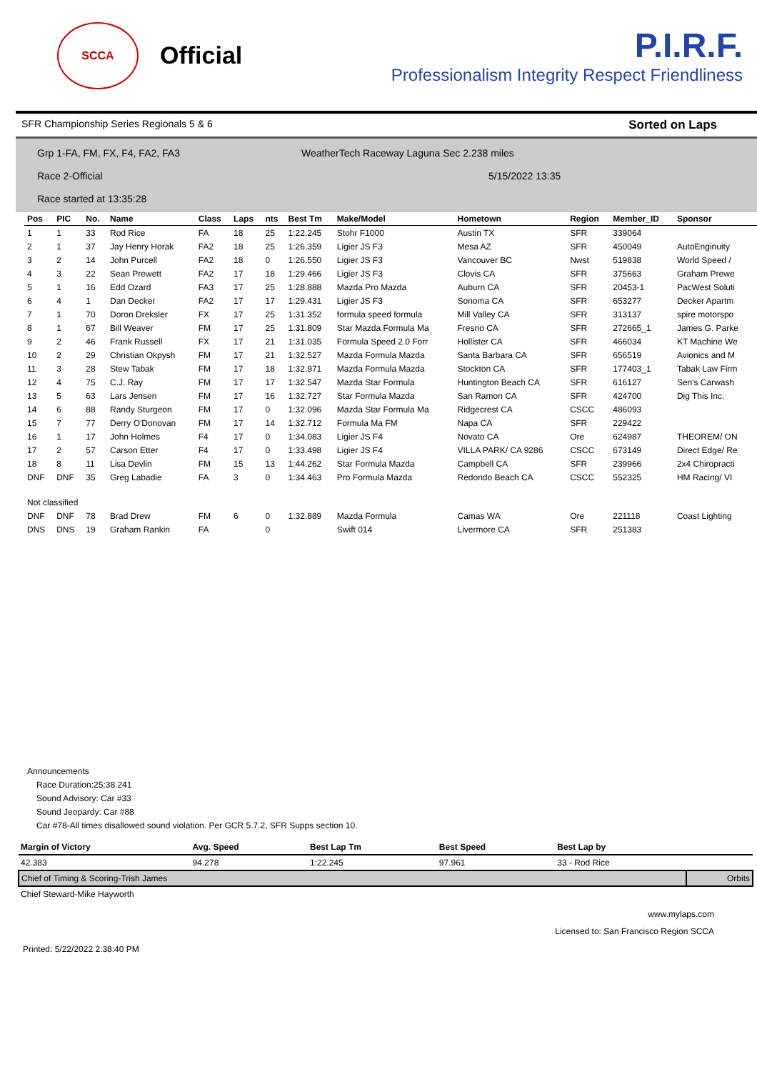SCCA
Official
P.I.R.F.
Professionalism Integrity Respect Friendliness
SFR Championship Series Regionals 5 & 6 Sorted on Laps
Grp 1-FA, FM, FX, F4, FA2, FA3
Race 2-Official
Race started at 13:35:28
WeatherTech Raceway Laguna Sec 2.238 miles
5/15/2022 13:35
| Pos | PIC | No. | Name | Class | Laps | nts | Best Tm | Make/Model | Hometown | Region | Member_ID | Sponsor |
| --- | --- | --- | --- | --- | --- | --- | --- | --- | --- | --- | --- | --- |
| 1 | 1 | 33 | Rod Rice | FA | 18 | 25 | 1:22.245 | Stohr F1000 | Austin TX | SFR | 339064 | |
| 2 | 1 | 37 | Jay Henry Horak | FA2 | 18 | 25 | 1:26.359 | Ligier JS F3 | Mesa AZ | SFR | 450049 | AutoEnginuity |
| 3 | 2 | 14 | John Purcell | FA2 | 18 | 0 | 1:26.550 | Ligier JS F3 | Vancouver BC | Nwst | 519838 | World Speed / |
| 4 | 3 | 22 | Sean Prewett | FA2 | 17 | 18 | 1:29.466 | Ligier JS F3 | Clovis CA | SFR | 375663 | Graham Prewe |
| 5 | 1 | 16 | Edd Ozard | FA3 | 17 | 25 | 1:28.888 | Mazda Pro Mazda | Auburn CA | SFR | 20453-1 | PacWest Soluti |
| 6 | 4 | 1 | Dan Decker | FA2 | 17 | 17 | 1:29.431 | Ligier JS F3 | Sonoma CA | SFR | 653277 | Decker Apartm |
| 7 | 1 | 70 | Doron Dreksler | FX | 17 | 25 | 1:31.352 | formula speed formula | Mill Valley CA | SFR | 313137 | spire motorspo |
| 8 | 1 | 67 | Bill Weaver | FM | 17 | 25 | 1:31.809 | Star Mazda Formula Ma | Fresno CA | SFR | 272665_1 | James G. Parke |
| 9 | 2 | 46 | Frank Russell | FX | 17 | 21 | 1:31.035 | Formula Speed 2.0 Forr | Hollister CA | SFR | 466034 | KT Machine We |
| 10 | 2 | 29 | Christian Okpysh | FM | 17 | 21 | 1:32.527 | Mazda Formula Mazda | Santa Barbara CA | SFR | 656519 | Avionics and M |
| 11 | 3 | 28 | Stew Tabak | FM | 17 | 18 | 1:32.971 | Mazda Formula Mazda | Stockton CA | SFR | 177403_1 | Tabak Law Firm |
| 12 | 4 | 75 | C.J. Ray | FM | 17 | 17 | 1:32.547 | Mazda Star Formula | Huntington Beach CA | SFR | 616127 | Sen's Carwash |
| 13 | 5 | 63 | Lars Jensen | FM | 17 | 16 | 1:32.727 | Star Formula Mazda | San Ramon CA | SFR | 424700 | Dig This Inc. |
| 14 | 6 | 88 | Randy Sturgeon | FM | 17 | 0 | 1:32.096 | Mazda Star Formula Ma | Ridgecrest CA | CSCC | 486093 | |
| 15 | 7 | 77 | Derry O'Donovan | FM | 17 | 14 | 1:32.712 | Formula Ma FM | Napa CA | SFR | 229422 | |
| 16 | 1 | 17 | John Holmes | F4 | 17 | 0 | 1:34.083 | Ligier JS F4 | Novato CA | Ore | 624987 | THEOREM/ ON |
| 17 | 2 | 57 | Carson Etter | F4 | 17 | 0 | 1:33.498 | Ligier JS F4 | VILLA PARK/ CA 9286 | CSCC | 673149 | Direct Edge/ Re |
| 18 | 8 | 11 | Lisa Devlin | FM | 15 | 13 | 1:44.262 | Star Formula Mazda | Campbell CA | SFR | 239966 | 2x4 Chiropracti |
| DNF | DNF | 35 | Greg Labadie | FA | 3 | 0 | 1:34.463 | Pro Formula Mazda | Redondo Beach CA | CSCC | 552325 | HM Racing/ VI |
| Not classified | | | | | | | | | | | | |
| DNF | DNF | 78 | Brad Drew | FM | 6 | 0 | 1:32.889 | Mazda Formula | Camas WA | Ore | 221118 | Coast Lighting |
| DNS | DNS | 19 | Graham Rankin | FA | | 0 | | Swift 014 | Livermore CA | SFR | 251383 | |
Announcements
Race Duration:25:38.241
Sound Advisory: Car #33
Sound Jeopardy: Car #88
Car #78-All times disallowed sound violation. Per GCR 5.7.2, SFR Supps section 10.
| Margin of Victory | Avg. Speed | Best Lap Tm | Best Speed | Best Lap by | |
| --- | --- | --- | --- | --- | --- |
| 42.383 | 94.278 | 1:22.245 | 97.961 | 33 - Rod Rice | |
| Chief of Timing & Scoring-Trish James | | | | | Orbits |
| Chief Steward-Mike Hayworth | | | | | |
www.mylaps.com
Licensed to: San Francisco Region SCCA
Printed: 5/22/2022 2:38:40 PM